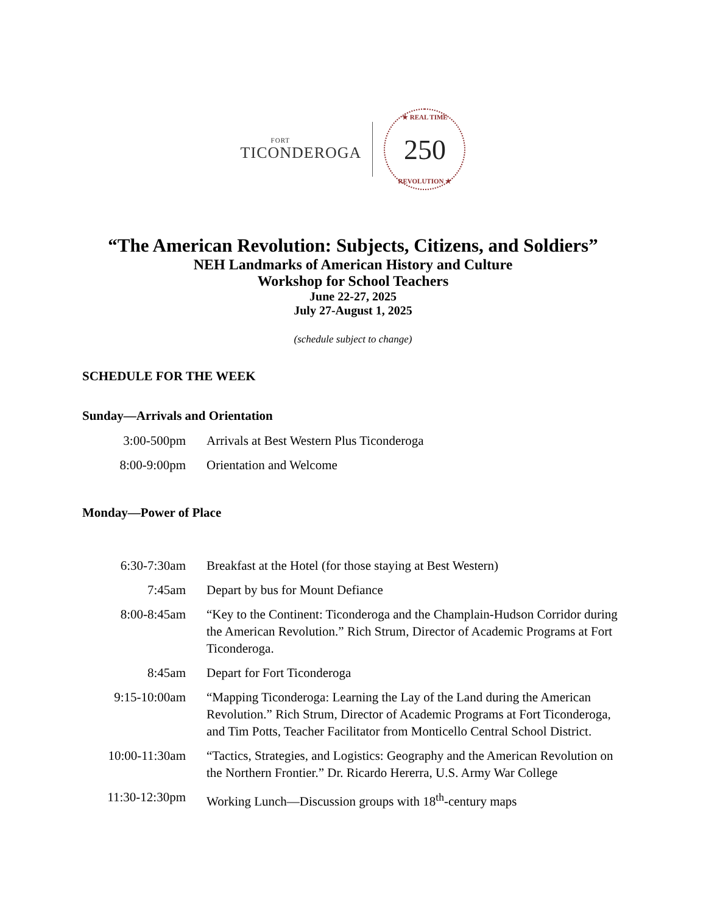FORT
TICONDEROGA
★ REAL TIME 250
REVOLUTION ★
“The American Revolution: Subjects, Citizens, and Soldiers”
NEH Landmarks of American History and Culture
Workshop for School Teachers
June 22-27, 2025
July 27-August 1, 2025
(schedule subject to change)
SCHEDULE FOR THE WEEK
Sunday—Arrivals and Orientation
| 3:00-500pm | Arrivals at Best Western Plus Ticonderoga |
| 8:00-9:00pm | Orientation and Welcome |
Monday—Power of Place
| 6:30-7:30am | Breakfast at the Hotel (for those staying at Best Western) |
| 7:45am | Depart by bus for Mount Defiance |
| 8:00-8:45am | “Key to the Continent: Ticonderoga and the Champlain-Hudson Corridor during the American Revolution.” Rich Strum, Director of Academic Programs at Fort Ticonderoga. |
| 8:45am | Depart for Fort Ticonderoga |
| 9:15-10:00am | “Mapping Ticonderoga: Learning the Lay of the Land during the American Revolution.” Rich Strum, Director of Academic Programs at Fort Ticonderoga, and Tim Potts, Teacher Facilitator from Monticello Central School District. |
| 10:00-11:30am | “Tactics, Strategies, and Logistics: Geography and the American Revolution on the Northern Frontier.” Dr. Ricardo Hererra, U.S. Army War College |
| 11:30-12:30pm | Working Lunch—Discussion groups with 18<sup>th</sup>-century maps |